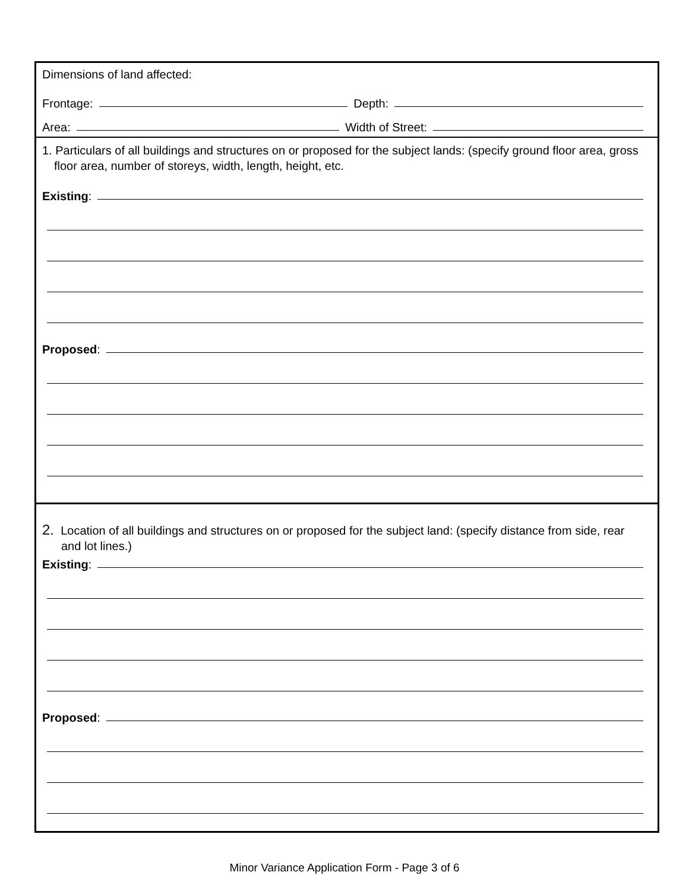Dimensions of land affected:
Frontage:
Depth:
Area:
Width of Street:
1. Particulars of all buildings and structures on or proposed for the subject lands: (specify ground floor area, gross floor area, number of storeys, width, length, height, etc.
Existing:
Proposed:
2. Location of all buildings and structures on or proposed for the subject land: (specify distance from side, rear and lot lines.)
Existing:
Proposed:
Minor Variance Application Form - Page 3 of 6